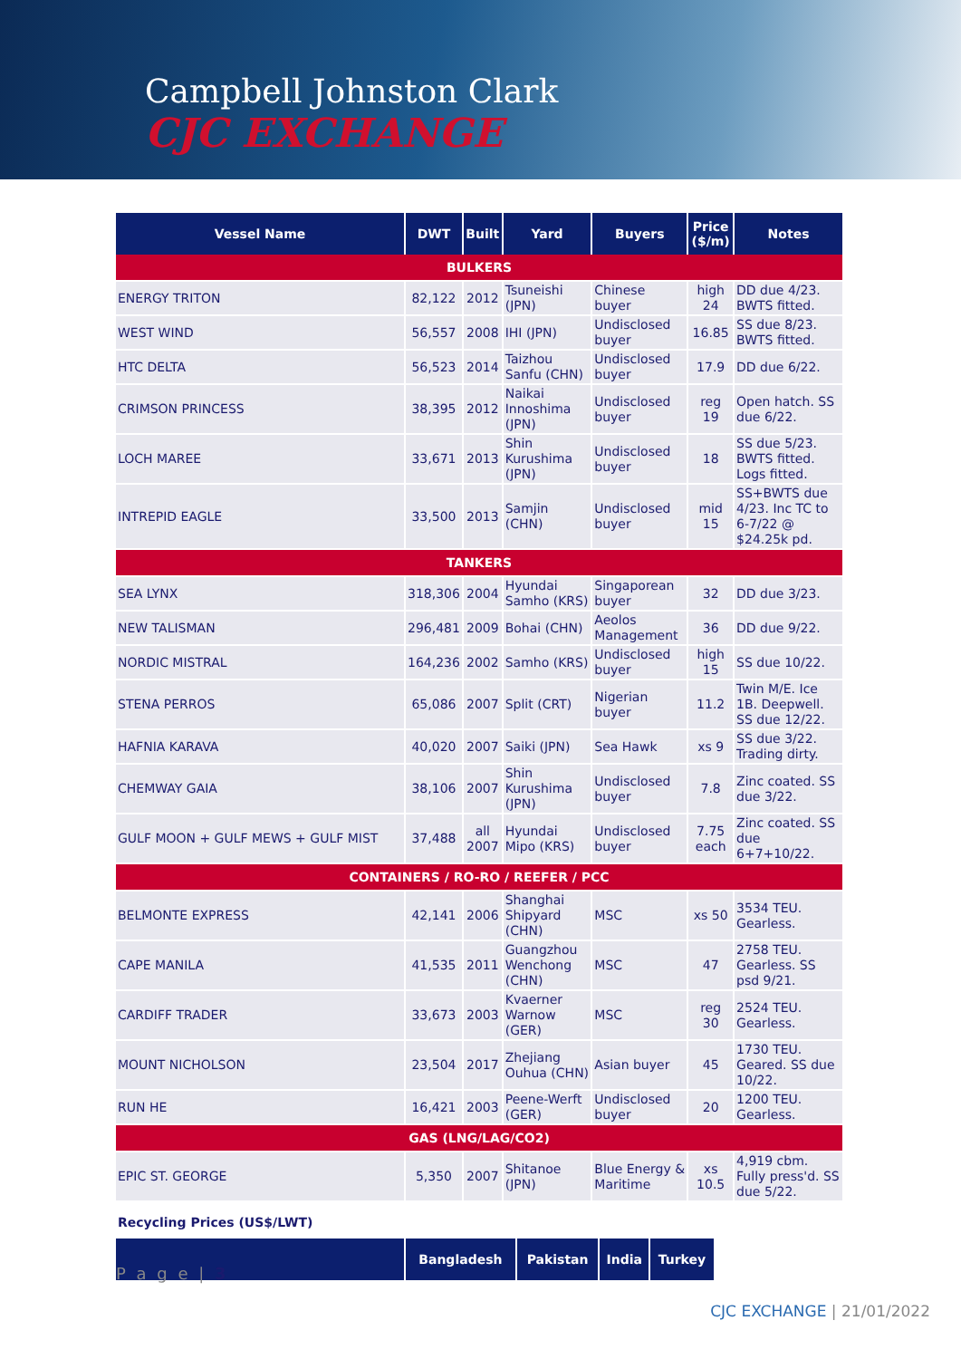Campbell Johnston Clark
CJC EXCHANGE
| Vessel Name | DWT | Built | Yard | Buyers | Price ($/m) | Notes |
| --- | --- | --- | --- | --- | --- | --- |
| BULKERS | | | | | | |
| ENERGY TRITON | 82,122 | 2012 | Tsuneishi (JPN) | Chinese buyer | high 24 | DD due 4/23. BWTS fitted. |
| WEST WIND | 56,557 | 2008 | IHI (JPN) | Undisclosed buyer | 16.85 | SS due 8/23. BWTS fitted. |
| HTC DELTA | 56,523 | 2014 | Taizhou Sanfu (CHN) | Undisclosed buyer | 17.9 | DD due 6/22. |
| CRIMSON PRINCESS | 38,395 | 2012 | Naikai Innoshima (JPN) | Undisclosed buyer | reg 19 | Open hatch. SS due 6/22. |
| LOCH MAREE | 33,671 | 2013 | Shin Kurushima (JPN) | Undisclosed buyer | 18 | SS due 5/23. BWTS fitted. Logs fitted. |
| INTREPID EAGLE | 33,500 | 2013 | Samjin (CHN) | Undisclosed buyer | mid 15 | SS+BWTS due 4/23. Inc TC to 6-7/22 @ $24.25k pd. |
| TANKERS | | | | | | |
| SEA LYNX | 318,306 | 2004 | Hyundai Samho (KRS) | Singaporean buyer | 32 | DD due 3/23. |
| NEW TALISMAN | 296,481 | 2009 | Bohai (CHN) | Aeolos Management | 36 | DD due 9/22. |
| NORDIC MISTRAL | 164,236 | 2002 | Samho (KRS) | Undisclosed buyer | high 15 | SS due 10/22. |
| STENA PERROS | 65,086 | 2007 | Split (CRT) | Nigerian buyer | 11.2 | Twin M/E. Ice 1B. Deepwell. SS due 12/22. |
| HAFNIA KARAVA | 40,020 | 2007 | Saiki (JPN) | Sea Hawk | xs 9 | SS due 3/22. Trading dirty. |
| CHEMWAY GAIA | 38,106 | 2007 | Shin Kurushima (JPN) | Undisclosed buyer | 7.8 | Zinc coated. SS due 3/22. |
| GULF MOON + GULF MEWS + GULF MIST | 37,488 | all 2007 | Hyundai Mipo (KRS) | Undisclosed buyer | 7.75 each | Zinc coated. SS due 6+7+10/22. |
| CONTAINERS / RO-RO / REEFER / PCC | | | | | | |
| BELMONTE EXPRESS | 42,141 | 2006 | Shanghai Shipyard (CHN) | MSC | xs 50 | 3534 TEU. Gearless. |
| CAPE MANILA | 41,535 | 2011 | Guangzhou Wenchong (CHN) | MSC | 47 | 2758 TEU. Gearless. SS psd 9/21. |
| CARDIFF TRADER | 33,673 | 2003 | Kvaerner Warnow (GER) | MSC | reg 30 | 2524 TEU. Gearless. |
| MOUNT NICHOLSON | 23,504 | 2017 | Zhejiang Ouhua (CHN) | Asian buyer | 45 | 1730 TEU. Geared. SS due 10/22. |
| RUN HE | 16,421 | 2003 | Peene-Werft (GER) | Undisclosed buyer | 20 | 1200 TEU. Gearless. |
| GAS (LNG/LAG/CO2) | | | | | | |
| EPIC ST. GEORGE | 5,350 | 2007 | Shitanoe (JPN) | Blue Energy & Maritime | xs 10.5 | 4,919 cbm. Fully press'd. SS due 5/22. |
Recycling Prices (US$/LWT)
| | Bangladesh | Pakistan | India | Turkey |
| --- | --- | --- | --- | --- |
P a g e | 3
CJC EXCHANGE | 21/01/2022